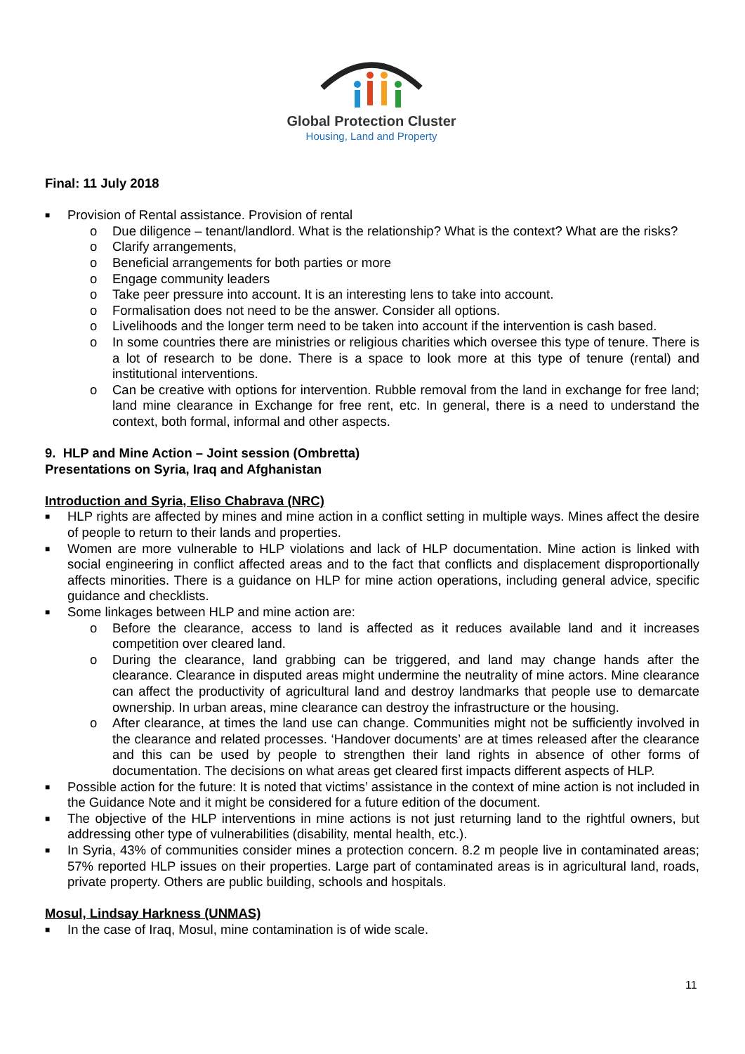Global Protection Cluster
Housing, Land and Property
Final: 11 July 2018
■ Provision of Rental assistance. Provision of rental
o Due diligence – tenant/landlord. What is the relationship? What is the context? What are the risks?
o Clarify arrangements,
o Beneficial arrangements for both parties or more
o Engage community leaders
o Take peer pressure into account. It is an interesting lens to take into account.
o Formalisation does not need to be the answer. Consider all options.
o Livelihoods and the longer term need to be taken into account if the intervention is cash based.
o In some countries there are ministries or religious charities which oversee this type of tenure. There is a lot of research to be done. There is a space to look more at this type of tenure (rental) and institutional interventions.
o Can be creative with options for intervention. Rubble removal from the land in exchange for free land; land mine clearance in Exchange for free rent, etc. In general, there is a need to understand the context, both formal, informal and other aspects.
9. HLP and Mine Action – Joint session (Ombretta)
Presentations on Syria, Iraq and Afghanistan
Introduction and Syria, Eliso Chabrava (NRC)
■ HLP rights are affected by mines and mine action in a conflict setting in multiple ways. Mines affect the desire of people to return to their lands and properties.
■ Women are more vulnerable to HLP violations and lack of HLP documentation. Mine action is linked with social engineering in conflict affected areas and to the fact that conflicts and displacement disproportionally affects minorities. There is a guidance on HLP for mine action operations, including general advice, specific guidance and checklists.
■ Some linkages between HLP and mine action are:
o Before the clearance, access to land is affected as it reduces available land and it increases competition over cleared land.
o During the clearance, land grabbing can be triggered, and land may change hands after the clearance. Clearance in disputed areas might undermine the neutrality of mine actors. Mine clearance can affect the productivity of agricultural land and destroy landmarks that people use to demarcate ownership. In urban areas, mine clearance can destroy the infrastructure or the housing.
o After clearance, at times the land use can change. Communities might not be sufficiently involved in the clearance and related processes. ‘Handover documents’ are at times released after the clearance and this can be used by people to strengthen their land rights in absence of other forms of documentation. The decisions on what areas get cleared first impacts different aspects of HLP.
■ Possible action for the future: It is noted that victims’ assistance in the context of mine action is not included in the Guidance Note and it might be considered for a future edition of the document.
■ The objective of the HLP interventions in mine actions is not just returning land to the rightful owners, but addressing other type of vulnerabilities (disability, mental health, etc.).
■ In Syria, 43% of communities consider mines a protection concern. 8.2 m people live in contaminated areas; 57% reported HLP issues on their properties. Large part of contaminated areas is in agricultural land, roads, private property. Others are public building, schools and hospitals.
Mosul, Lindsay Harkness (UNMAS)
■ In the case of Iraq, Mosul, mine contamination is of wide scale.
11